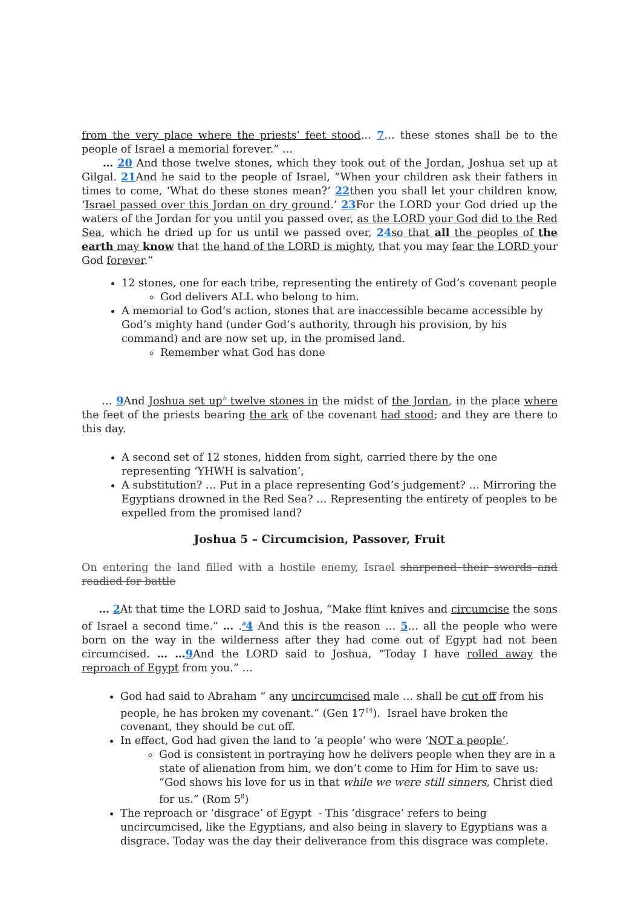from the very place where the priests’ feet stood… 7… these stones shall be to the people of Israel a memorial forever.” …
… 20 And those twelve stones, which they took out of the Jordan, Joshua set up at Gilgal. 21 And he said to the people of Israel, “When your children ask their fathers in times to come, ‘What do these stones mean?’ 22then you shall let your children know, ‘Israel passed over this Jordan on dry ground.’ 23 For the LORD your God dried up the waters of the Jordan for you until you passed over, as the LORD your God did to the Red Sea, which he dried up for us until we passed over, 24 so that all the peoples of the earth may know that the hand of the LORD is mighty, that you may fear the LORD your God forever.”
12 stones, one for each tribe, representing the entirety of God’s covenant people
God delivers ALL who belong to him.
A memorial to God’s action, stones that are inaccessible became accessible by God’s mighty hand (under God’s authority, through his provision, by his command) and are now set up, in the promised land.
Remember what God has done
… 9 And Joshua set up<sup>b</sup> twelve stones in the midst of the Jordan, in the place where the feet of the priests bearing the ark of the covenant had stood; and they are there to this day.
A second set of 12 stones, hidden from sight, carried there by the one representing ‘YHWH is salvation’,
A substitution? … Put in a place representing God’s judgement? … Mirroring the Egyptians drowned in the Red Sea? … Representing the entirety of peoples to be expelled from the promised land?
Joshua 5 – Circumcision, Passover, Fruit
On entering the land filled with a hostile enemy, Israel sharpened their swords and readied for battle
… 2 At that time the LORD said to Joshua, “Make flint knives and circumcise the sons of Israel a second time.” … .<sup>a</sup>4 And this is the reason … 5… all the people who were born on the way in the wilderness after they had come out of Egypt had not been circumcised. … …9 And the LORD said to Joshua, “Today I have rolled away the reproach of Egypt from you.” …
God had said to Abraham “ any uncircumcised male … shall be cut off from his people, he has broken my covenant.” (Gen 17<sup>14</sup>). Israel have broken the covenant, they should be cut off.
In effect, God had given the land to ‘a people’ who were ‘NOT a people’.
God is consistent in portraying how he delivers people when they are in a state of alienation from him, we don’t come to Him for Him to save us: “God shows his love for us in that while we were still sinners, Christ died for us.” (Rom 5<sup>8</sup>)
The reproach or ‘disgrace’ of Egypt - This ‘disgrace’ refers to being uncircumcised, like the Egyptians, and also being in slavery to Egyptians was a disgrace. Today was the day their deliverance from this disgrace was complete.